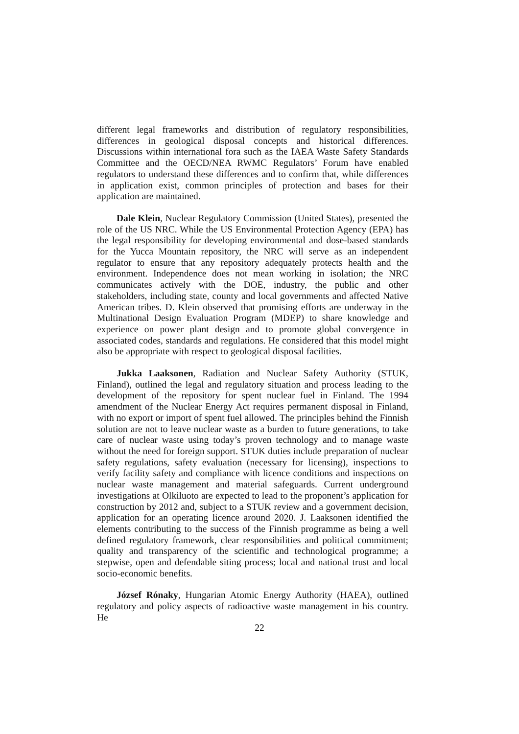different legal frameworks and distribution of regulatory responsibilities, differences in geological disposal concepts and historical differences. Discussions within international fora such as the IAEA Waste Safety Standards Committee and the OECD/NEA RWMC Regulators’ Forum have enabled regulators to understand these differences and to confirm that, while differences in application exist, common principles of protection and bases for their application are maintained.
Dale Klein, Nuclear Regulatory Commission (United States), presented the role of the US NRC. While the US Environmental Protection Agency (EPA) has the legal responsibility for developing environmental and dose-based standards for the Yucca Mountain repository, the NRC will serve as an independent regulator to ensure that any repository adequately protects health and the environment. Independence does not mean working in isolation; the NRC communicates actively with the DOE, industry, the public and other stakeholders, including state, county and local governments and affected Native American tribes. D. Klein observed that promising efforts are underway in the Multinational Design Evaluation Program (MDEP) to share knowledge and experience on power plant design and to promote global convergence in associated codes, standards and regulations. He considered that this model might also be appropriate with respect to geological disposal facilities.
Jukka Laaksonen, Radiation and Nuclear Safety Authority (STUK, Finland), outlined the legal and regulatory situation and process leading to the development of the repository for spent nuclear fuel in Finland. The 1994 amendment of the Nuclear Energy Act requires permanent disposal in Finland, with no export or import of spent fuel allowed. The principles behind the Finnish solution are not to leave nuclear waste as a burden to future generations, to take care of nuclear waste using today’s proven technology and to manage waste without the need for foreign support. STUK duties include preparation of nuclear safety regulations, safety evaluation (necessary for licensing), inspections to verify facility safety and compliance with licence conditions and inspections on nuclear waste management and material safeguards. Current underground investigations at Olkiluoto are expected to lead to the proponent’s application for construction by 2012 and, subject to a STUK review and a government decision, application for an operating licence around 2020. J. Laaksonen identified the elements contributing to the success of the Finnish programme as being a well defined regulatory framework, clear responsibilities and political commitment; quality and transparency of the scientific and technological programme; a stepwise, open and defendable siting process; local and national trust and local socio-economic benefits.
József Rónaky, Hungarian Atomic Energy Authority (HAEA), outlined regulatory and policy aspects of radioactive waste management in his country. He
22